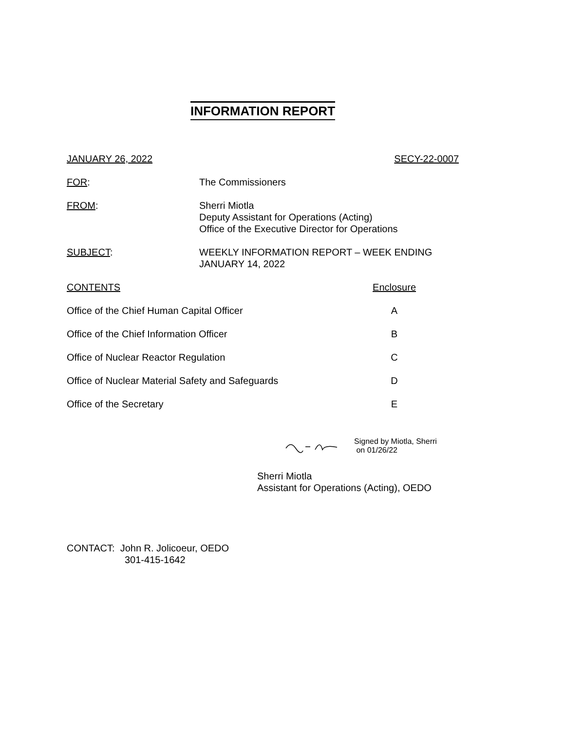INFORMATION REPORT
JANUARY 26, 2022 SECY-22-0007
FOR: The Commissioners
FROM: Sherri Miotla
Deputy Assistant for Operations (Acting)
Office of the Executive Director for Operations
SUBJECT: WEEKLY INFORMATION REPORT – WEEK ENDING
JANUARY 14, 2022
| CONTENTS | Enclosure |
| --- | --- |
| Office of the Chief Human Capital Officer | A |
| Office of the Chief Information Officer | B |
| Office of Nuclear Reactor Regulation | C |
| Office of Nuclear Material Safety and Safeguards | D |
| Office of the Secretary | E |
Signed by Miotla, Sherri
on 01/26/22
Sherri Miotla
Assistant for Operations (Acting), OEDO
CONTACT: John R. Jolicoeur, OEDO
301-415-1642